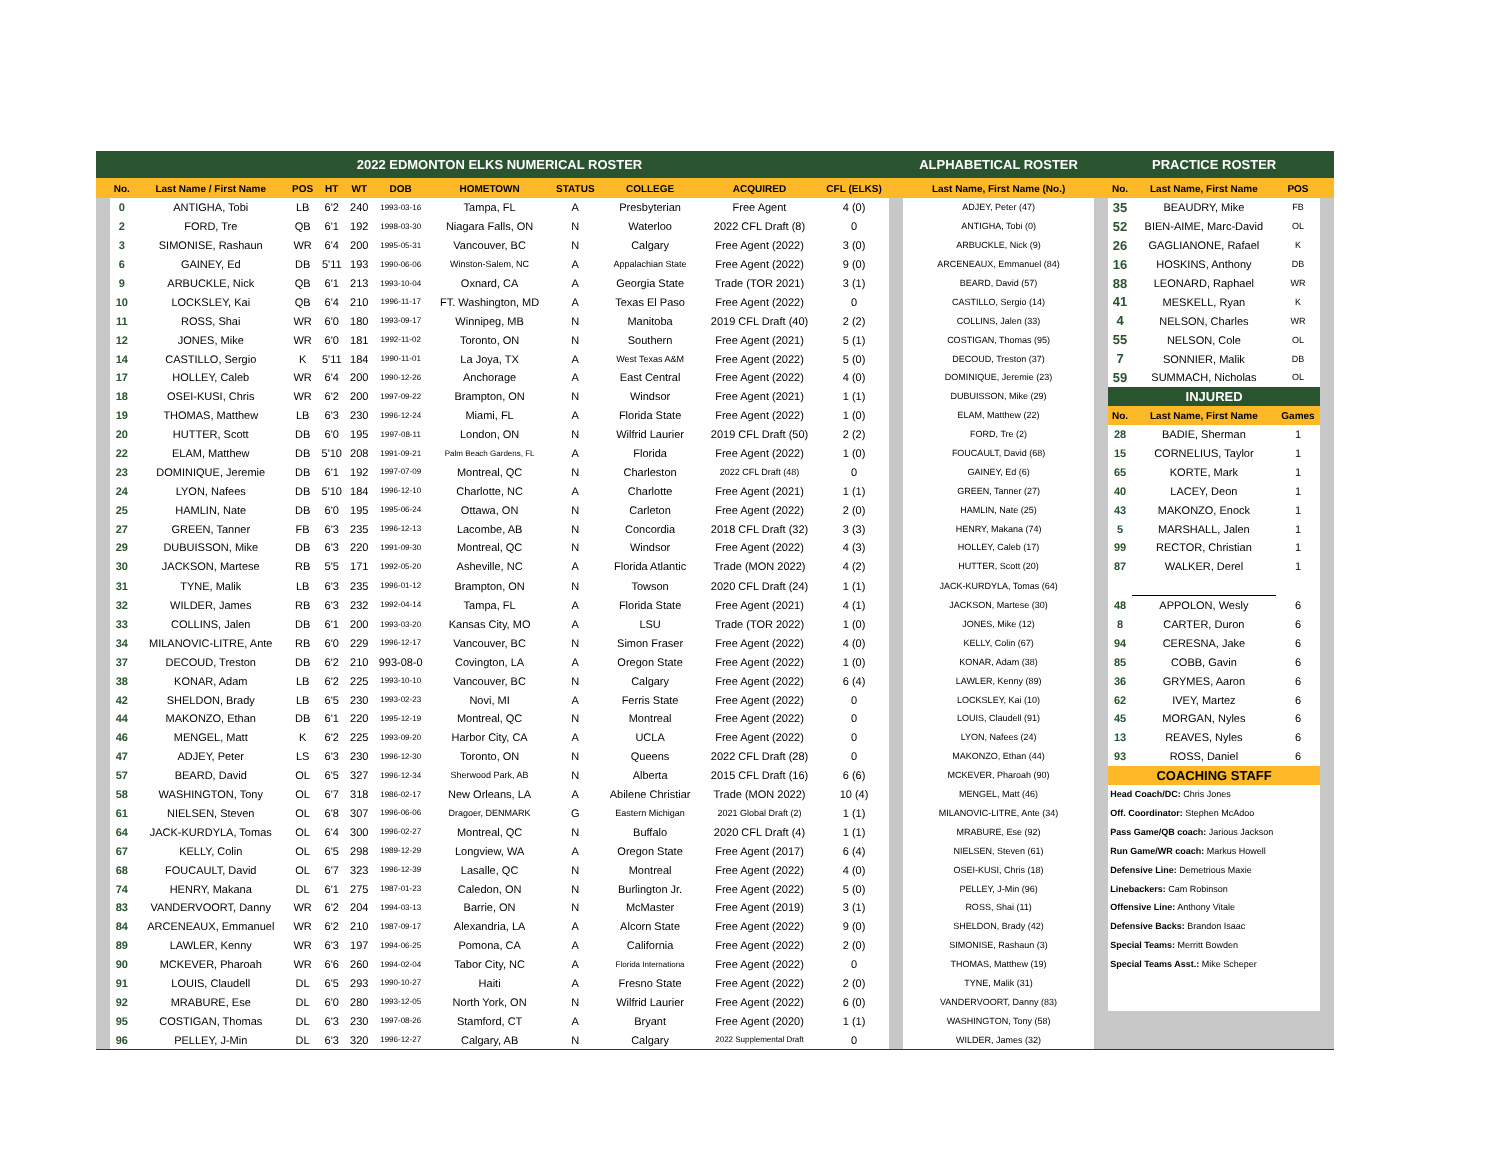| | 2022 EDMONTON ELKS NUMERICAL ROSTER | | | | | | | | | | | | ALPHABETICAL ROSTER | | PRACTICE ROSTER | | | |
| --- | --- | --- | --- | --- | --- | --- | --- | --- | --- | --- | --- | --- | --- | --- | --- | --- | --- | --- |
| | No. | Last Name / First Name | POS | HT | WT | DOB | HOMETOWN | STATUS | COLLEGE | ACQUIRED | CFL (ELKS) | | Last Name, First Name (No.) | | No. | Last Name, First Name | POS | |
| | 0 | ANTIGHA, Tobi | LB | 6'2 | 240 | 1993-03-16 | Tampa, FL | A | Presbyterian | Free Agent | 4 (0) | | ADJEY, Peter (47) | | 35 | BEAUDRY, Mike | FB | |
| | 2 | FORD, Tre | QB | 6'1 | 192 | 1998-03-30 | Niagara Falls, ON | N | Waterloo | 2022 CFL Draft (8) | 0 | | ANTIGHA, Tobi (0) | | 52 | BIEN-AIME, Marc-David | OL | |
| | 3 | SIMONISE, Rashaun | WR | 6'4 | 200 | 1995-05-31 | Vancouver, BC | N | Calgary | Free Agent (2022) | 3 (0) | | ARBUCKLE, Nick (9) | | 26 | GAGLIANONE, Rafael | K | |
| | 6 | GAINEY, Ed | DB | 5'11 | 193 | 1990-06-06 | Winston-Salem, NC | A | Appalachian State | Free Agent (2022) | 9 (0) | | ARCENEAUX, Emmanuel (84) | | 16 | HOSKINS, Anthony | DB | |
| | 9 | ARBUCKLE, Nick | QB | 6'1 | 213 | 1993-10-04 | Oxnard, CA | A | Georgia State | Trade (TOR 2021) | 3 (1) | | BEARD, David (57) | | 88 | LEONARD, Raphael | WR | |
| | 10 | LOCKSLEY, Kai | QB | 6'4 | 210 | 1996-11-17 | FT. Washington, MD | A | Texas El Paso | Free Agent (2022) | 0 | | CASTILLO, Sergio (14) | | 41 | MESKELL, Ryan | K | |
| | 11 | ROSS, Shai | WR | 6'0 | 180 | 1993-09-17 | Winnipeg, MB | N | Manitoba | 2019 CFL Draft (40) | 2 (2) | | COLLINS, Jalen (33) | | 4 | NELSON, Charles | WR | |
| | 12 | JONES, Mike | WR | 6'0 | 181 | 1992-11-02 | Toronto, ON | N | Southern | Free Agent (2021) | 5 (1) | | COSTIGAN, Thomas (95) | | 55 | NELSON, Cole | OL | |
| | 14 | CASTILLO, Sergio | K | 5'11 | 184 | 1990-11-01 | La Joya, TX | A | West Texas A&M | Free Agent (2022) | 5 (0) | | DECOUD, Treston (37) | | 7 | SONNIER, Malik | DB | |
| | 17 | HOLLEY, Caleb | WR | 6'4 | 200 | 1990-12-26 | Anchorage | A | East Central | Free Agent (2022) | 4 (0) | | DOMINIQUE, Jeremie (23) | | 59 | SUMMACH, Nicholas | OL | |
| | 18 | OSEI-KUSI, Chris | WR | 6'2 | 200 | 1997-09-22 | Brampton, ON | N | Windsor | Free Agent (2021) | 1 (1) | | DUBUISSON, Mike (29) | | INJURED | | | |
| | 19 | THOMAS, Matthew | LB | 6'3 | 230 | 1996-12-24 | Miami, FL | A | Florida State | Free Agent (2022) | 1 (0) | | ELAM, Matthew (22) | | No. | Last Name, First Name | Games | |
| | 20 | HUTTER, Scott | DB | 6'0 | 195 | 1997-08-11 | London, ON | N | Wilfrid Laurier | 2019 CFL Draft (50) | 2 (2) | | FORD, Tre (2) | | 28 | BADIE, Sherman | 1 | |
| | 22 | ELAM, Matthew | DB | 5'10 | 208 | 1991-09-21 | Palm Beach Gardens, FL | A | Florida | Free Agent (2022) | 1 (0) | | FOUCAULT, David (68) | | 15 | CORNELIUS, Taylor | 1 | |
| | 23 | DOMINIQUE, Jeremie | DB | 6'1 | 192 | 1997-07-09 | Montreal, QC | N | Charleston | 2022 CFL Draft (48) | 0 | | GAINEY, Ed (6) | | 65 | KORTE, Mark | 1 | |
| | 24 | LYON, Nafees | DB | 5'10 | 184 | 1996-12-10 | Charlotte, NC | A | Charlotte | Free Agent (2021) | 1 (1) | | GREEN, Tanner (27) | | 40 | LACEY, Deon | 1 | |
| | 25 | HAMLIN, Nate | DB | 6'0 | 195 | 1995-06-24 | Ottawa, ON | N | Carleton | Free Agent (2022) | 2 (0) | | HAMLIN, Nate (25) | | 43 | MAKONZO, Enock | 1 | |
| | 27 | GREEN, Tanner | FB | 6'3 | 235 | 1996-12-13 | Lacombe, AB | N | Concordia | 2018 CFL Draft (32) | 3 (3) | | HENRY, Makana (74) | | 5 | MARSHALL, Jalen | 1 | |
| | 29 | DUBUISSON, Mike | DB | 6'3 | 220 | 1991-09-30 | Montreal, QC | N | Windsor | Free Agent (2022) | 4 (3) | | HOLLEY, Caleb (17) | | 99 | RECTOR, Christian | 1 | |
| | 30 | JACKSON, Martese | RB | 5'5 | 171 | 1992-05-20 | Asheville, NC | A | Florida Atlantic | Trade (MON 2022) | 4 (2) | | HUTTER, Scott (20) | | 87 | WALKER, Derel | 1 | |
| | 31 | TYNE, Malik | LB | 6'3 | 235 | 1996-01-12 | Brampton, ON | N | Towson | 2020 CFL Draft (24) | 1 (1) | | JACK-KURDYLA, Tomas (64) | | | | | |
| | 32 | WILDER, James | RB | 6'3 | 232 | 1992-04-14 | Tampa, FL | A | Florida State | Free Agent (2021) | 4 (1) | | JACKSON, Martese (30) | | 48 | APPOLON, Wesly | 6 | |
| | 33 | COLLINS, Jalen | DB | 6'1 | 200 | 1993-03-20 | Kansas City, MO | A | LSU | Trade (TOR 2022) | 1 (0) | | JONES, Mike (12) | | 8 | CARTER, Duron | 6 | |
| | 34 | MILANOVIC-LITRE, Ante | RB | 6'0 | 229 | 1996-12-17 | Vancouver, BC | N | Simon Fraser | Free Agent (2022) | 4 (0) | | KELLY, Colin (67) | | 94 | CERESNA, Jake | 6 | |
| | 37 | DECOUD, Treston | DB | 6'2 | 210 | 993-08-0 | Covington, LA | A | Oregon State | Free Agent (2022) | 1 (0) | | KONAR, Adam (38) | | 85 | COBB, Gavin | 6 | |
| | 38 | KONAR, Adam | LB | 6'2 | 225 | 1993-10-10 | Vancouver, BC | N | Calgary | Free Agent (2022) | 6 (4) | | LAWLER, Kenny (89) | | 36 | GRYMES, Aaron | 6 | |
| | 42 | SHELDON, Brady | LB | 6'5 | 230 | 1993-02-23 | Novi, MI | A | Ferris State | Free Agent (2022) | 0 | | LOCKSLEY, Kai (10) | | 62 | IVEY, Martez | 6 | |
| | 44 | MAKONZO, Ethan | DB | 6'1 | 220 | 1995-12-19 | Montreal, QC | N | Montreal | Free Agent (2022) | 0 | | LOUIS, Claudell (91) | | 45 | MORGAN, Nyles | 6 | |
| | 46 | MENGEL, Matt | K | 6'2 | 225 | 1993-09-20 | Harbor City, CA | A | UCLA | Free Agent (2022) | 0 | | LYON, Nafees (24) | | 13 | REAVES, Nyles | 6 | |
| | 47 | ADJEY, Peter | LS | 6'3 | 230 | 1996-12-30 | Toronto, ON | N | Queens | 2022 CFL Draft (28) | 0 | | MAKONZO, Ethan (44) | | 93 | ROSS, Daniel | 6 | |
| | 57 | BEARD, David | OL | 6'5 | 327 | 1996-12-34 | Sherwood Park, AB | N | Alberta | 2015 CFL Draft (16) | 6 (6) | | MCKEVER, Pharoah (90) | | COACHING STAFF | | | |
| | 58 | WASHINGTON, Tony | OL | 6'7 | 318 | 1986-02-17 | New Orleans, LA | A | Abilene Christiar | Trade (MON 2022) | 10 (4) | | MENGEL, Matt (46) | | Head Coach/DC: Chris Jones | | | |
| | 61 | NIELSEN, Steven | OL | 6'8 | 307 | 1996-06-06 | Dragoer, DENMARK | G | Eastern Michigan | 2021 Global Draft (2) | 1 (1) | | MILANOVIC-LITRE, Ante (34) | | Off. Coordinator: Stephen McAdoo | | | |
| | 64 | JACK-KURDYLA, Tomas | OL | 6'4 | 300 | 1996-02-27 | Montreal, QC | N | Buffalo | 2020 CFL Draft (4) | 1 (1) | | MRABURE, Ese (92) | | Pass Game/QB coach: Jarious Jackson | | | |
| | 67 | KELLY, Colin | OL | 6'5 | 298 | 1989-12-29 | Longview, WA | A | Oregon State | Free Agent (2017) | 6 (4) | | NIELSEN, Steven (61) | | Run Game/WR coach: Markus Howell | | | |
| | 68 | FOUCAULT, David | OL | 6'7 | 323 | 1996-12-39 | Lasalle, QC | N | Montreal | Free Agent (2022) | 4 (0) | | OSEI-KUSI, Chris (18) | | Defensive Line: Demetrious Maxie | | | |
| | 74 | HENRY, Makana | DL | 6'1 | 275 | 1987-01-23 | Caledon, ON | N | Burlington Jr. | Free Agent (2022) | 5 (0) | | PELLEY, J-Min (96) | | Linebackers: Cam Robinson | | | |
| | 83 | VANDERVOORT, Danny | WR | 6'2 | 204 | 1994-03-13 | Barrie, ON | N | McMaster | Free Agent (2019) | 3 (1) | | ROSS, Shai (11) | | Offensive Line: Anthony Vitale | | | |
| | 84 | ARCENEAUX, Emmanuel | WR | 6'2 | 210 | 1987-09-17 | Alexandria, LA | A | Alcorn State | Free Agent (2022) | 9 (0) | | SHELDON, Brady (42) | | Defensive Backs: Brandon Isaac | | | |
| | 89 | LAWLER, Kenny | WR | 6'3 | 197 | 1994-06-25 | Pomona, CA | A | California | Free Agent (2022) | 2 (0) | | SIMONISE, Rashaun (3) | | Special Teams: Merritt Bowden | | | |
| | 90 | MCKEVER, Pharoah | WR | 6'6 | 260 | 1994-02-04 | Tabor City, NC | A | Florida Internationa | Free Agent (2022) | 0 | | THOMAS, Matthew (19) | | Special Teams Asst.: Mike Scheper | | | |
| | 91 | LOUIS, Claudell | DL | 6'5 | 293 | 1990-10-27 | Haiti | A | Fresno State | Free Agent (2022) | 2 (0) | | TYNE, Malik (31) | | | | | |
| | 92 | MRABURE, Ese | DL | 6'0 | 280 | 1993-12-05 | North York, ON | N | Wilfrid Laurier | Free Agent (2022) | 6 (0) | | VANDERVOORT, Danny (83) | | | | | |
| | 95 | COSTIGAN, Thomas | DL | 6'3 | 230 | 1997-08-26 | Stamford, CT | A | Bryant | Free Agent (2020) | 1 (1) | | WASHINGTON, Tony (58) | | | | | |
| | 96 | PELLEY, J-Min | DL | 6'3 | 320 | 1996-12-27 | Calgary, AB | N | Calgary | 2022 Supplemental Draft | 0 | | WILDER, James (32) | | | | | |